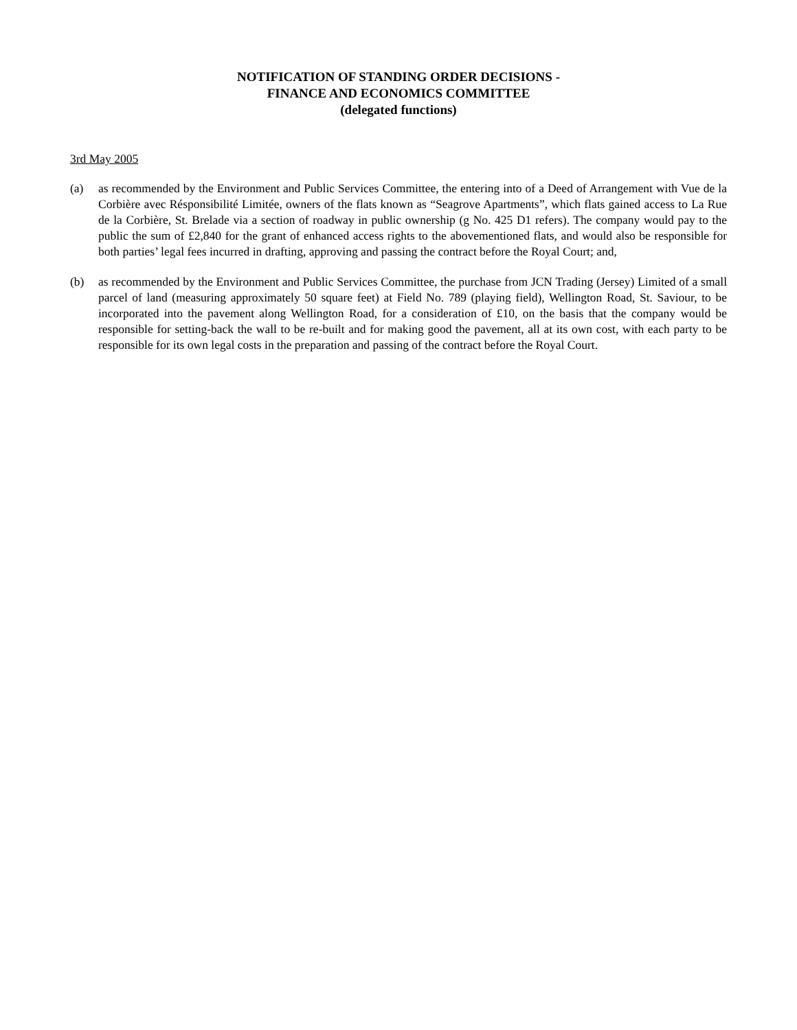NOTIFICATION OF STANDING ORDER DECISIONS -
FINANCE AND ECONOMICS COMMITTEE
(delegated functions)
3rd May 2005
(a) as recommended by the Environment and Public Services Committee, the entering into of a Deed of Arrangement with Vue de la Corbière avec Résponsibilité Limitée, owners of the flats known as “Seagrove Apartments”, which flats gained access to La Rue de la Corbière, St. Brelade via a section of roadway in public ownership (g No. 425 D1 refers). The company would pay to the public the sum of £2,840 for the grant of enhanced access rights to the abovementioned flats, and would also be responsible for both parties’ legal fees incurred in drafting, approving and passing the contract before the Royal Court; and,
(b) as recommended by the Environment and Public Services Committee, the purchase from JCN Trading (Jersey) Limited of a small parcel of land (measuring approximately 50 square feet) at Field No. 789 (playing field), Wellington Road, St. Saviour, to be incorporated into the pavement along Wellington Road, for a consideration of £10, on the basis that the company would be responsible for setting-back the wall to be re-built and for making good the pavement, all at its own cost, with each party to be responsible for its own legal costs in the preparation and passing of the contract before the Royal Court.